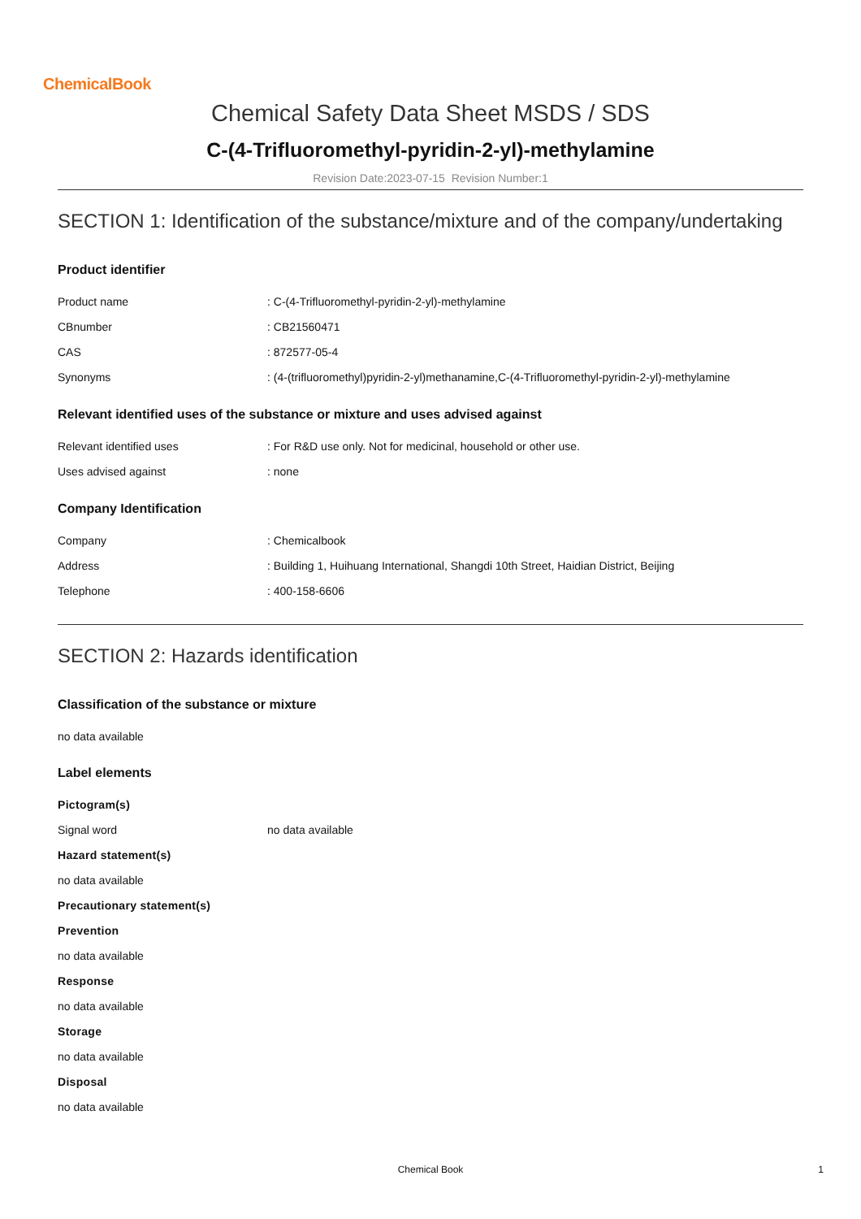ChemicalBook
Chemical Safety Data Sheet MSDS / SDS
C-(4-Trifluoromethyl-pyridin-2-yl)-methylamine
Revision Date:2023-07-15 Revision Number:1
SECTION 1: Identification of the substance/mixture and of the company/undertaking
Product identifier
| Product name | : C-(4-Trifluoromethyl-pyridin-2-yl)-methylamine |
| CBnumber | : CB21560471 |
| CAS | : 872577-05-4 |
| Synonyms | : (4-(trifluoromethyl)pyridin-2-yl)methanamine,C-(4-Trifluoromethyl-pyridin-2-yl)-methylamine |
Relevant identified uses of the substance or mixture and uses advised against
| Relevant identified uses | : For R&D use only. Not for medicinal, household or other use. |
| Uses advised against | : none |
Company Identification
| Company | : Chemicalbook |
| Address | : Building 1, Huihuang International, Shangdi 10th Street, Haidian District, Beijing |
| Telephone | : 400-158-6606 |
SECTION 2: Hazards identification
Classification of the substance or mixture
no data available
Label elements
Pictogram(s)
| Signal word | no data available |
Hazard statement(s)
no data available
Precautionary statement(s)
Prevention
no data available
Response
no data available
Storage
no data available
Disposal
no data available
Chemical Book 1